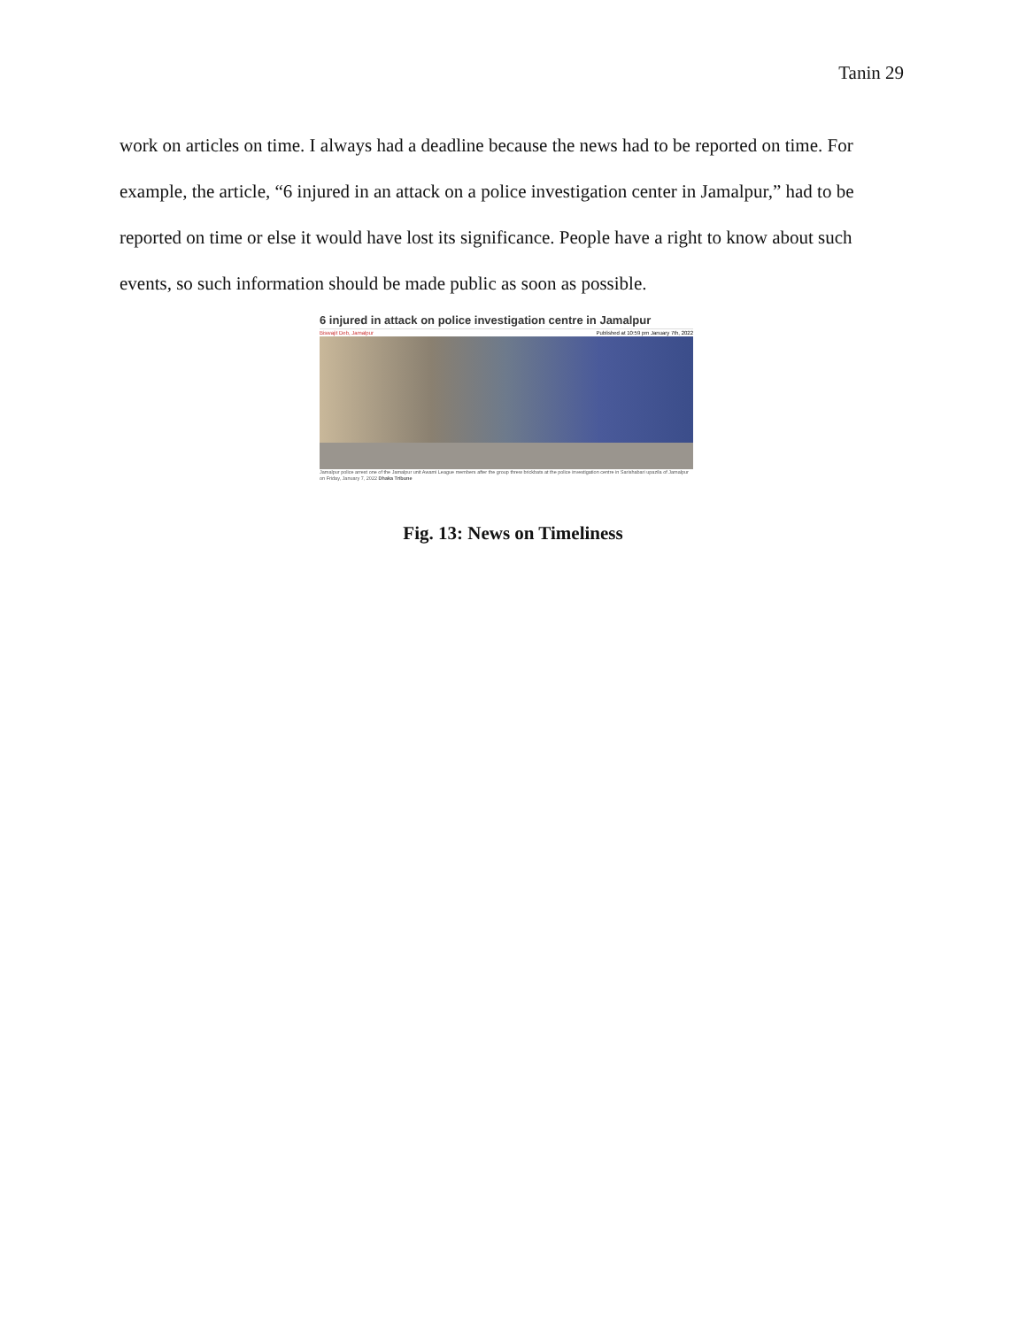Tanin 29
work on articles on time. I always had a deadline because the news had to be reported on time. For example, the article, “6 injured in an attack on a police investigation center in Jamalpur,” had to be reported on time or else it would have lost its significance. People have a right to know about such events, so such information should be made public as soon as possible.
6 injured in attack on police investigation centre in Jamalpur
Biswajit Deb, Jamalpur Published at 10:59 pm January 7th, 2022
Jamalpur police arrest one of the Jamalpur unit Awami League members after the group threw brickbats at the police investigation centre in Sarishabari upazila of Jamalpur on Friday, January 7, 2022 Dhaka Tribune
Fig. 13: News on Timeliness